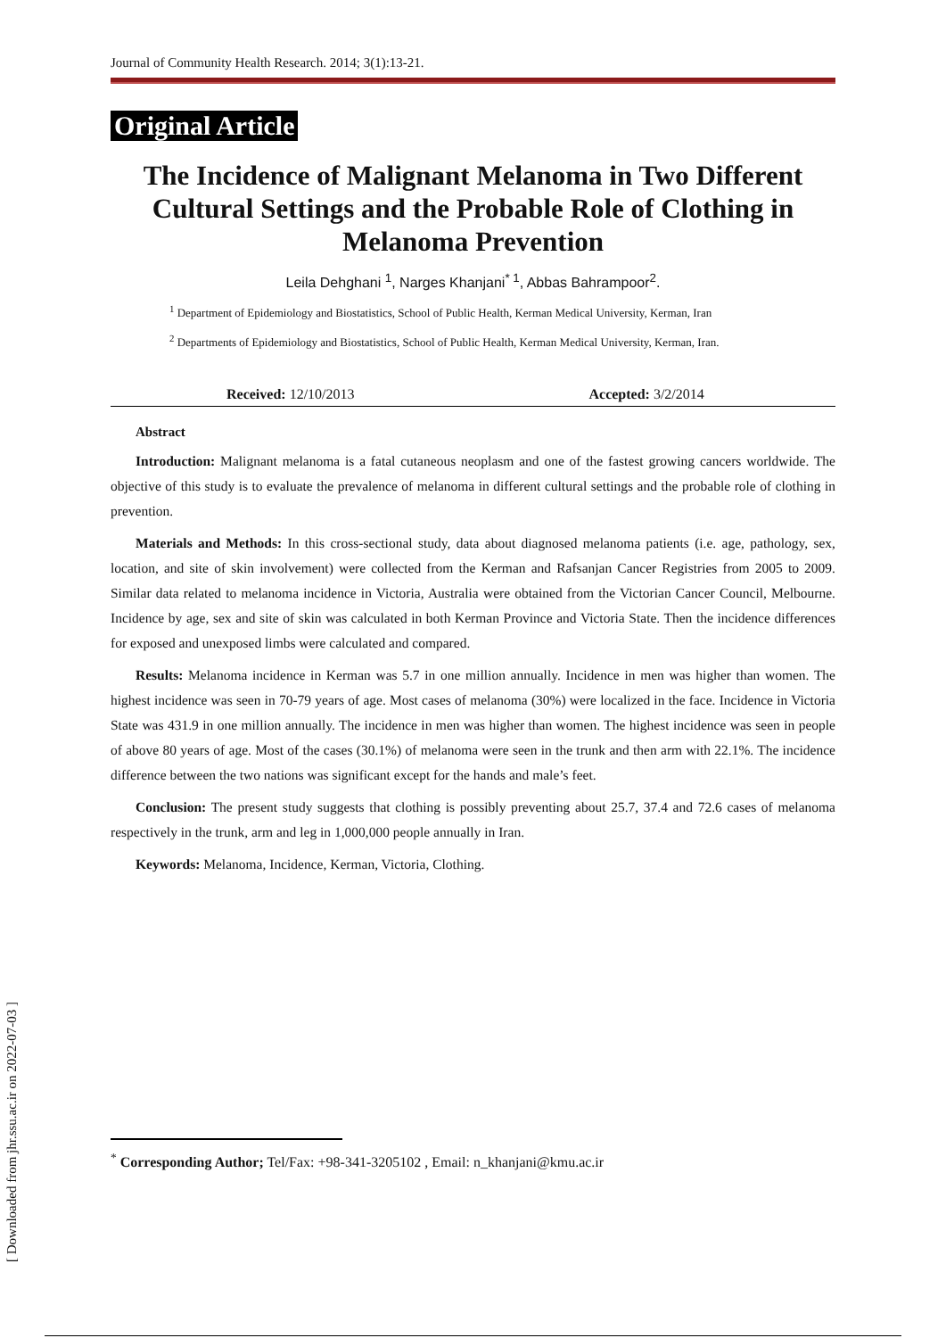Journal of Community Health Research. 2014; 3(1):13-21.
Original Article
The Incidence of Malignant Melanoma in Two Different Cultural Settings and the Probable Role of Clothing in Melanoma Prevention
Leila Dehghani <sup>1</sup>, Narges Khanjani<sup>* 1</sup>, Abbas Bahrampoor<sup>2</sup>.
<sup>1</sup> Department of Epidemiology and Biostatistics, School of Public Health, Kerman Medical University, Kerman, Iran
<sup>2</sup> Departments of Epidemiology and Biostatistics, School of Public Health, Kerman Medical University, Kerman, Iran.
Received: 12/10/2013 Accepted: 3/2/2014
Abstract
Introduction: Malignant melanoma is a fatal cutaneous neoplasm and one of the fastest growing cancers worldwide. The objective of this study is to evaluate the prevalence of melanoma in different cultural settings and the probable role of clothing in prevention.
Materials and Methods: In this cross-sectional study, data about diagnosed melanoma patients (i.e. age, pathology, sex, location, and site of skin involvement) were collected from the Kerman and Rafsanjan Cancer Registries from 2005 to 2009. Similar data related to melanoma incidence in Victoria, Australia were obtained from the Victorian Cancer Council, Melbourne. Incidence by age, sex and site of skin was calculated in both Kerman Province and Victoria State. Then the incidence differences for exposed and unexposed limbs were calculated and compared.
Results: Melanoma incidence in Kerman was 5.7 in one million annually. Incidence in men was higher than women. The highest incidence was seen in 70-79 years of age. Most cases of melanoma (30%) were localized in the face. Incidence in Victoria State was 431.9 in one million annually. The incidence in men was higher than women. The highest incidence was seen in people of above 80 years of age. Most of the cases (30.1%) of melanoma were seen in the trunk and then arm with 22.1%. The incidence difference between the two nations was significant except for the hands and male’s feet.
Conclusion: The present study suggests that clothing is possibly preventing about 25.7, 37.4 and 72.6 cases of melanoma respectively in the trunk, arm and leg in 1,000,000 people annually in Iran.
Keywords: Melanoma, Incidence, Kerman, Victoria, Clothing.
[ Downloaded from jhr.ssu.ac.ir on 2022-07-03 ]
<sup>*</sup> Corresponding Author; Tel/Fax: +98-341-3205102 , Email: n_khanjani@kmu.ac.ir